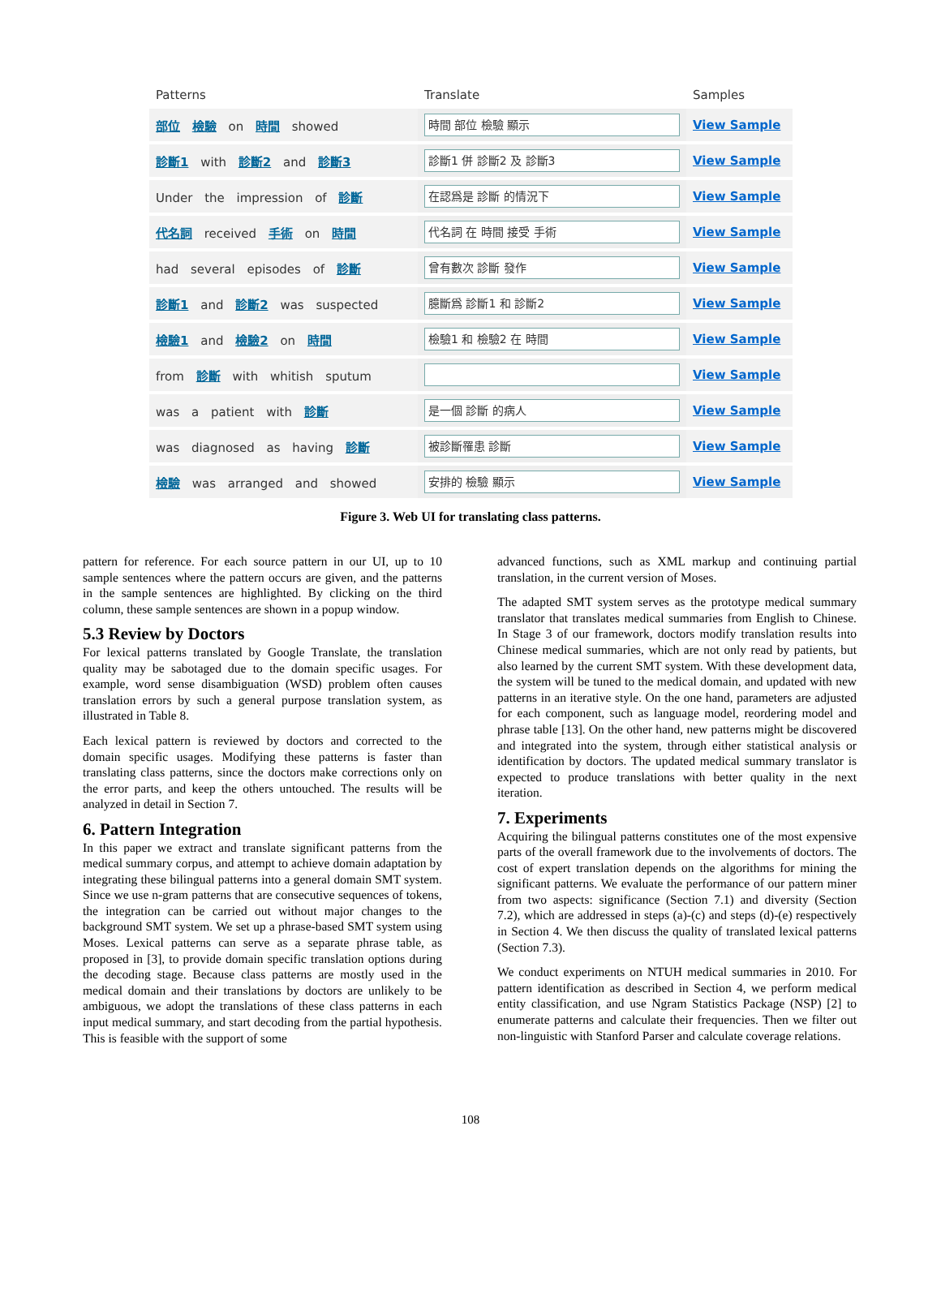| Patterns | Translate | Samples |
| --- | --- | --- |
| 部位 檢驗 on 時間 showed | 時間 部位 檢驗 顯示 | View Sample |
| 診斷1 with 診斷2 and 診斷3 | 診斷1 併 診斷2 及 診斷3 | View Sample |
| Under the impression of 診斷 | 在認爲是 診斷 的情況下 | View Sample |
| 代名詞 received 手術 on 時間 | 代名詞 在 時間 接受 手術 | View Sample |
| had several episodes of 診斷 | 曾有數次 診斷 發作 | View Sample |
| 診斷1 and 診斷2 was suspected | 臆斷爲 診斷1 和 診斷2 | View Sample |
| 檢驗1 and 檢驗2 on 時間 | 檢驗1 和 檢驗2 在 時間 | View Sample |
| from 診斷 with whitish sputum | | View Sample |
| was a patient with 診斷 | 是一個 診斷 的病人 | View Sample |
| was diagnosed as having 診斷 | 被診斷罹患 診斷 | View Sample |
| 檢驗 was arranged and showed | 安排的 檢驗 顯示 | View Sample |
Figure 3. Web UI for translating class patterns.
pattern for reference. For each source pattern in our UI, up to 10 sample sentences where the pattern occurs are given, and the patterns in the sample sentences are highlighted. By clicking on the third column, these sample sentences are shown in a popup window.
5.3 Review by Doctors
For lexical patterns translated by Google Translate, the translation quality may be sabotaged due to the domain specific usages. For example, word sense disambiguation (WSD) problem often causes translation errors by such a general purpose translation system, as illustrated in Table 8.
Each lexical pattern is reviewed by doctors and corrected to the domain specific usages. Modifying these patterns is faster than translating class patterns, since the doctors make corrections only on the error parts, and keep the others untouched. The results will be analyzed in detail in Section 7.
6. Pattern Integration
In this paper we extract and translate significant patterns from the medical summary corpus, and attempt to achieve domain adaptation by integrating these bilingual patterns into a general domain SMT system. Since we use n-gram patterns that are consecutive sequences of tokens, the integration can be carried out without major changes to the background SMT system. We set up a phrase-based SMT system using Moses. Lexical patterns can serve as a separate phrase table, as proposed in [3], to provide domain specific translation options during the decoding stage. Because class patterns are mostly used in the medical domain and their translations by doctors are unlikely to be ambiguous, we adopt the translations of these class patterns in each input medical summary, and start decoding from the partial hypothesis. This is feasible with the support of some
advanced functions, such as XML markup and continuing partial translation, in the current version of Moses.
The adapted SMT system serves as the prototype medical summary translator that translates medical summaries from English to Chinese. In Stage 3 of our framework, doctors modify translation results into Chinese medical summaries, which are not only read by patients, but also learned by the current SMT system. With these development data, the system will be tuned to the medical domain, and updated with new patterns in an iterative style. On the one hand, parameters are adjusted for each component, such as language model, reordering model and phrase table [13]. On the other hand, new patterns might be discovered and integrated into the system, through either statistical analysis or identification by doctors. The updated medical summary translator is expected to produce translations with better quality in the next iteration.
7. Experiments
Acquiring the bilingual patterns constitutes one of the most expensive parts of the overall framework due to the involvements of doctors. The cost of expert translation depends on the algorithms for mining the significant patterns. We evaluate the performance of our pattern miner from two aspects: significance (Section 7.1) and diversity (Section 7.2), which are addressed in steps (a)-(c) and steps (d)-(e) respectively in Section 4. We then discuss the quality of translated lexical patterns (Section 7.3).
We conduct experiments on NTUH medical summaries in 2010. For pattern identification as described in Section 4, we perform medical entity classification, and use Ngram Statistics Package (NSP) [2] to enumerate patterns and calculate their frequencies. Then we filter out non-linguistic with Stanford Parser and calculate coverage relations.
108